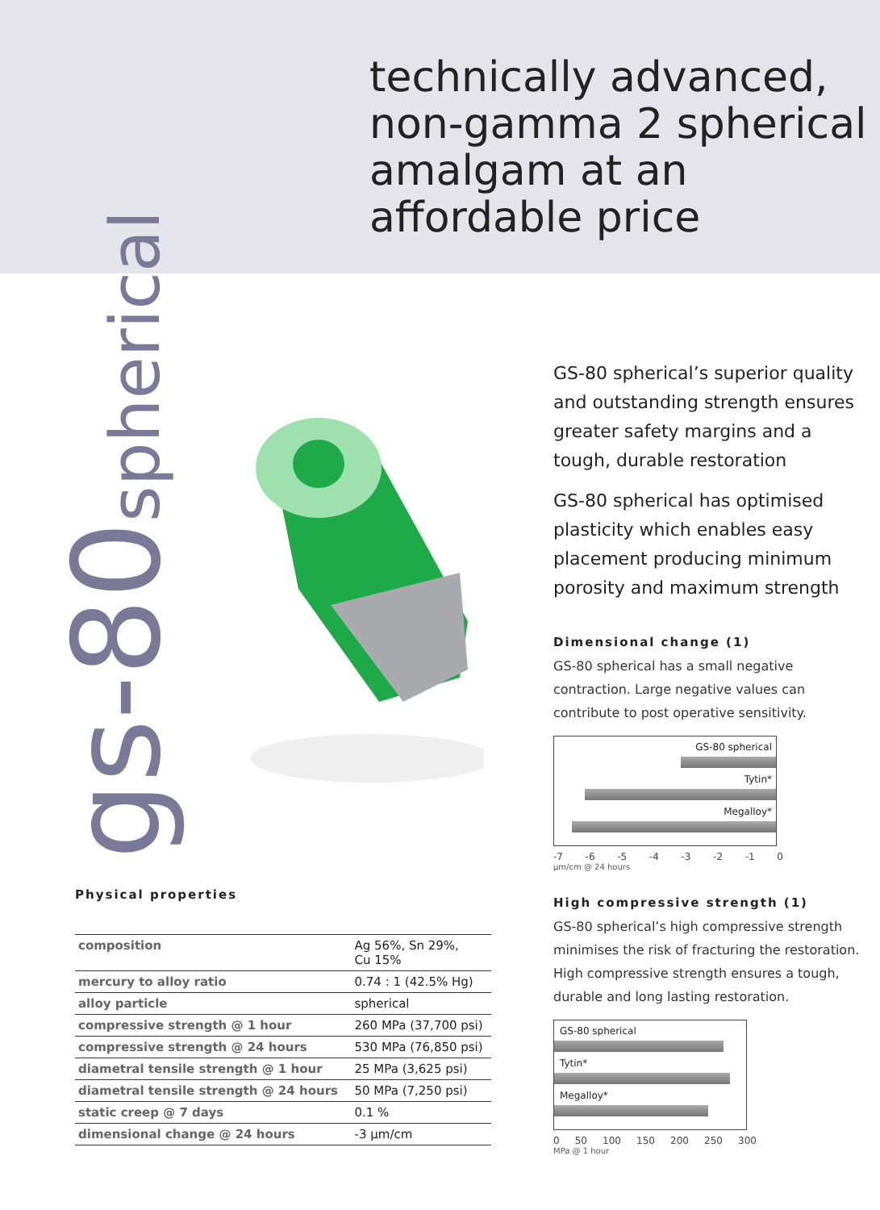technically advanced, non-gamma 2 spherical amalgam at an affordable price
gs-80spherical
GS-80 spherical’s superior quality and outstanding strength ensures greater safety margins and a tough, durable restoration
GS-80 spherical has optimised plasticity which enables easy placement producing minimum porosity and maximum strength
Dimensional change (1)
GS-80 spherical has a small negative contraction. Large negative values can contribute to post operative sensitivity.
GS-80 spherical
Tytin*
Megalloy*
-7 -6 -5 -4 -3 -2 -1 0
μm/cm @ 24 hours
High compressive strength (1)
GS-80 spherical’s high compressive strength minimises the risk of fracturing the restoration. High compressive strength ensures a tough, durable and long lasting restoration.
GS-80 spherical
Tytin*
Megalloy*
0 50 100 150 200 250 300
MPa @ 1 hour
Physical properties
| composition | Ag 56%, Sn 29%, Cu 15% |
| mercury to alloy ratio | 0.74 : 1 (42.5% Hg) |
| alloy particle | spherical |
| compressive strength @ 1 hour | 260 MPa (37,700 psi) |
| compressive strength @ 24 hours | 530 MPa (76,850 psi) |
| diametral tensile strength @ 1 hour | 25 MPa (3,625 psi) |
| diametral tensile strength @ 24 hours | 50 MPa (7,250 psi) |
| static creep @ 7 days | 0.1 % |
| dimensional change @ 24 hours | -3 μm/cm |